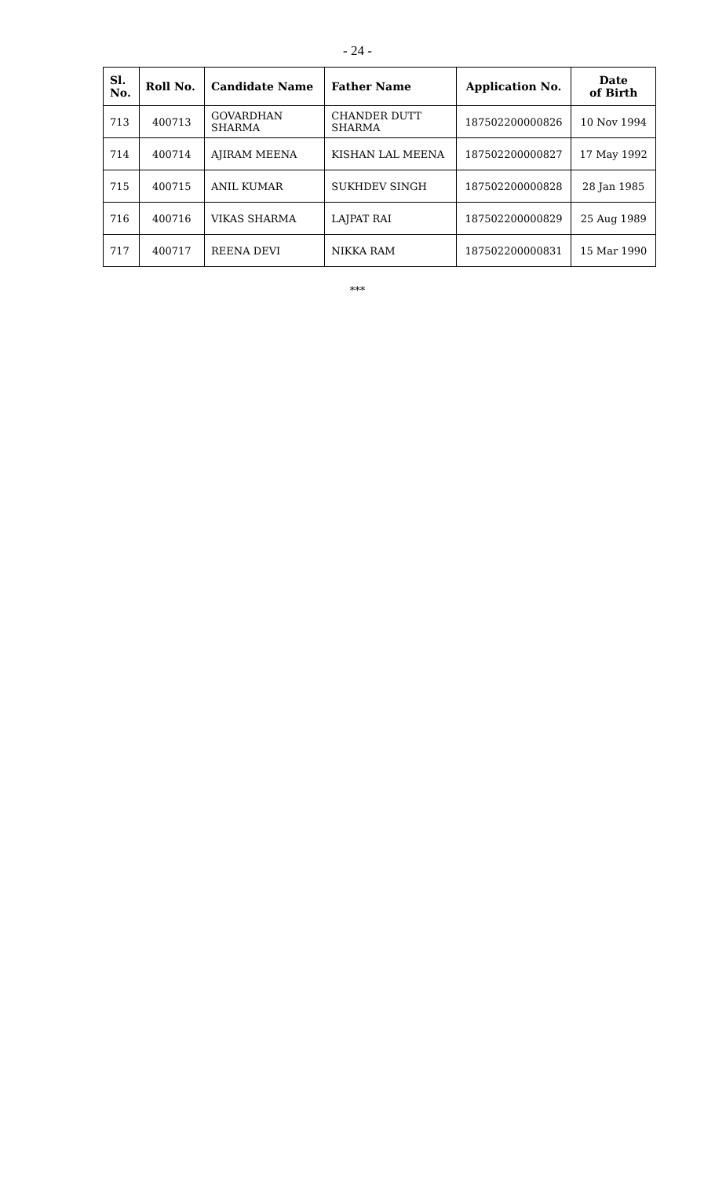- 24 -
| Sl. No. | Roll No. | Candidate Name | Father Name | Application No. | Date of Birth |
| --- | --- | --- | --- | --- | --- |
| 713 | 400713 | GOVARDHAN SHARMA | CHANDER DUTT SHARMA | 187502200000826 | 10 Nov 1994 |
| 714 | 400714 | AJIRAM MEENA | KISHAN LAL MEENA | 187502200000827 | 17 May 1992 |
| 715 | 400715 | ANIL KUMAR | SUKHDEV SINGH | 187502200000828 | 28 Jan 1985 |
| 716 | 400716 | VIKAS SHARMA | LAJPAT RAI | 187502200000829 | 25 Aug 1989 |
| 717 | 400717 | REENA DEVI | NIKKA RAM | 187502200000831 | 15 Mar 1990 |
***